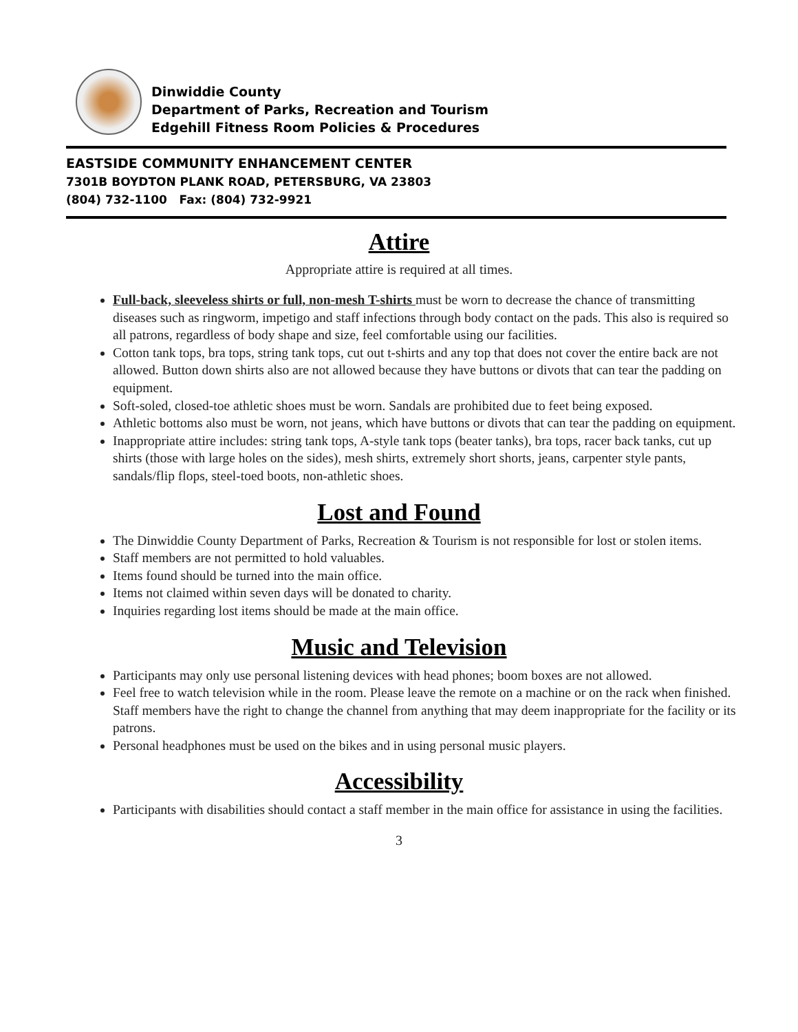Dinwiddie County
Department of Parks, Recreation and Tourism
Edgehill Fitness Room Policies & Procedures
EASTSIDE COMMUNITY ENHANCEMENT CENTER
7301B BOYDTON PLANK ROAD, PETERSBURG, VA 23803
(804) 732-1100 Fax: (804) 732-9921
Attire
Appropriate attire is required at all times.
Full-back, sleeveless shirts or full, non-mesh T-shirts must be worn to decrease the chance of transmitting diseases such as ringworm, impetigo and staff infections through body contact on the pads. This also is required so all patrons, regardless of body shape and size, feel comfortable using our facilities.
Cotton tank tops, bra tops, string tank tops, cut out t-shirts and any top that does not cover the entire back are not allowed. Button down shirts also are not allowed because they have buttons or divots that can tear the padding on equipment.
Soft-soled, closed-toe athletic shoes must be worn. Sandals are prohibited due to feet being exposed.
Athletic bottoms also must be worn, not jeans, which have buttons or divots that can tear the padding on equipment.
Inappropriate attire includes: string tank tops, A-style tank tops (beater tanks), bra tops, racer back tanks, cut up shirts (those with large holes on the sides), mesh shirts, extremely short shorts, jeans, carpenter style pants, sandals/flip flops, steel-toed boots, non-athletic shoes.
Lost and Found
The Dinwiddie County Department of Parks, Recreation & Tourism is not responsible for lost or stolen items.
Staff members are not permitted to hold valuables.
Items found should be turned into the main office.
Items not claimed within seven days will be donated to charity.
Inquiries regarding lost items should be made at the main office.
Music and Television
Participants may only use personal listening devices with head phones; boom boxes are not allowed.
Feel free to watch television while in the room. Please leave the remote on a machine or on the rack when finished. Staff members have the right to change the channel from anything that may deem inappropriate for the facility or its patrons.
Personal headphones must be used on the bikes and in using personal music players.
Accessibility
Participants with disabilities should contact a staff member in the main office for assistance in using the facilities.
3